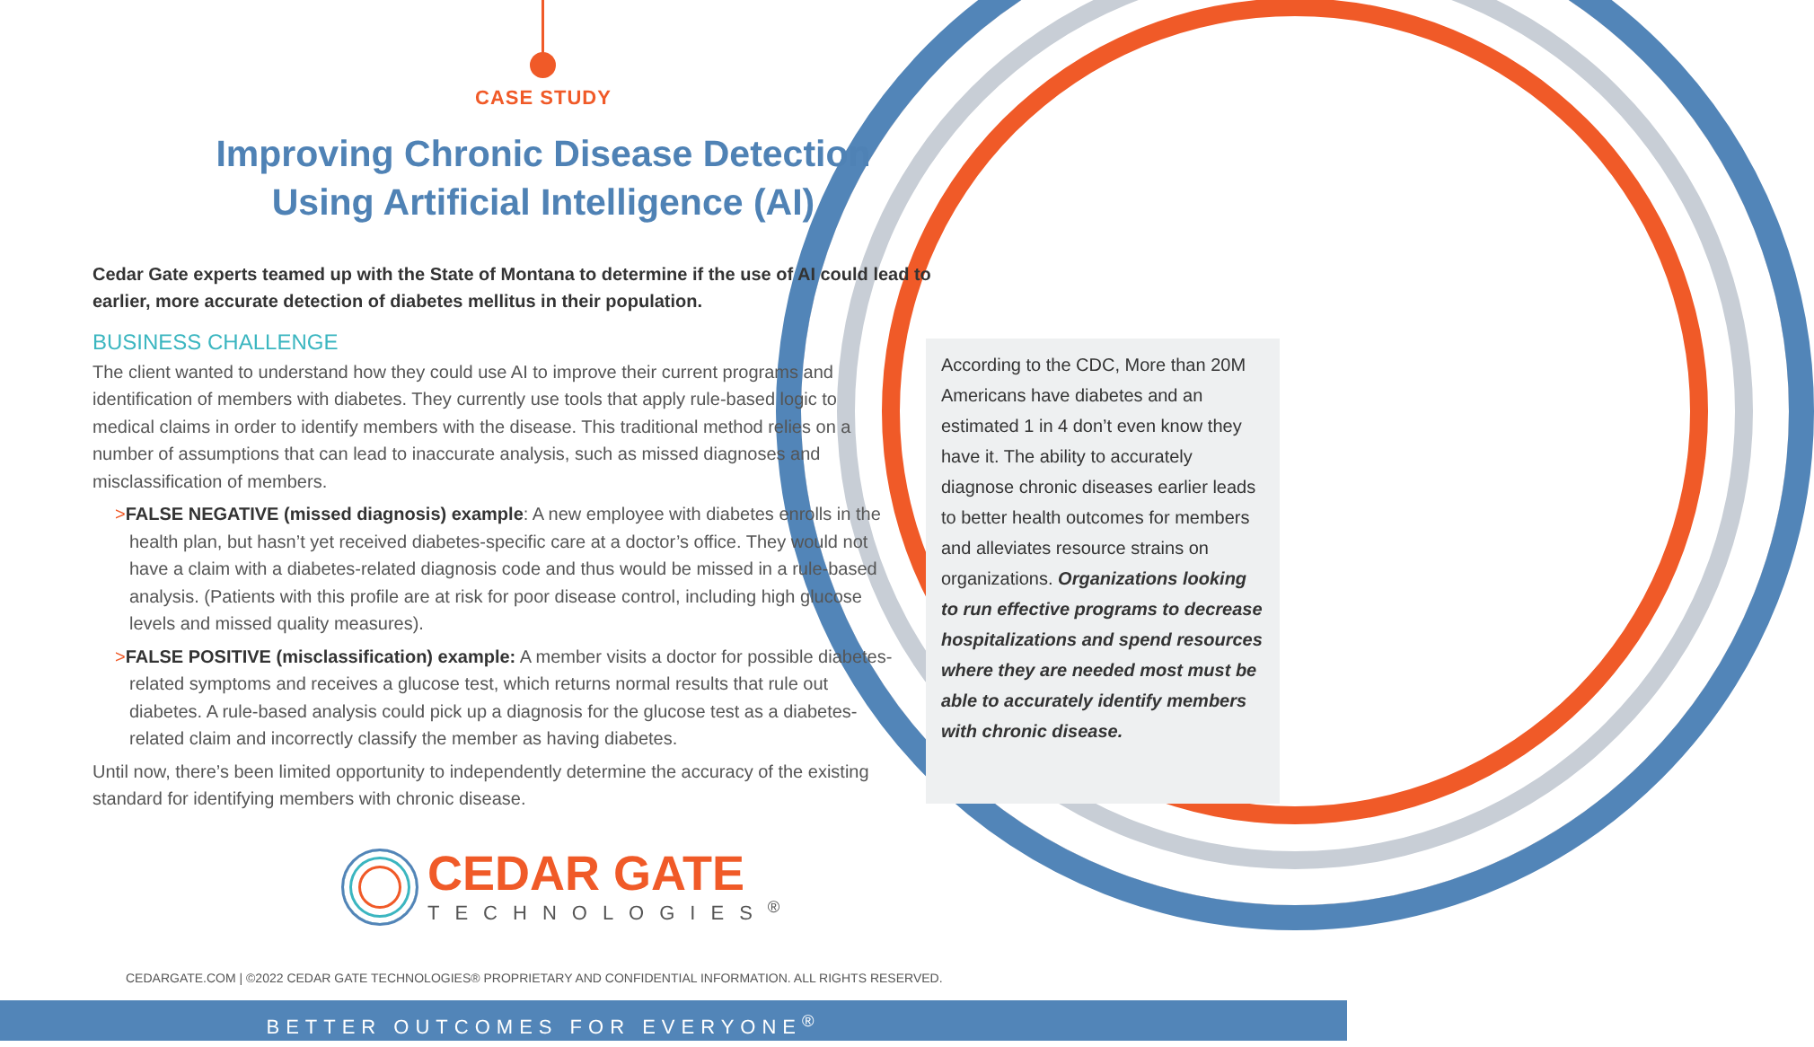CASE STUDY
Improving Chronic Disease Detection
Using Artificial Intelligence (AI)
Cedar Gate experts teamed up with the State of Montana to determine if the use of AI could lead to earlier, more accurate detection of diabetes mellitus in their population.
BUSINESS CHALLENGE
The client wanted to understand how they could use AI to improve their current programs and identification of members with diabetes. They currently use tools that apply rule-based logic to medical claims in order to identify members with the disease. This traditional method relies on a number of assumptions that can lead to inaccurate analysis, such as missed diagnoses and misclassification of members.
>FALSE NEGATIVE (missed diagnosis) example: A new employee with diabetes enrolls in the health plan, but hasn’t yet received diabetes-specific care at a doctor’s office. They would not have a claim with a diabetes-related diagnosis code and thus would be missed in a rule-based analysis. (Patients with this profile are at risk for poor disease control, including high glucose levels and missed quality measures).
>FALSE POSITIVE (misclassification) example: A member visits a doctor for possible diabetes-related symptoms and receives a glucose test, which returns normal results that rule out diabetes. A rule-based analysis could pick up a diagnosis for the glucose test as a diabetes-related claim and incorrectly classify the member as having diabetes.
Until now, there’s been limited opportunity to independently determine the accuracy of the existing standard for identifying members with chronic disease.
According to the CDC, More than 20M Americans have diabetes and an estimated 1 in 4 don’t even know they have it. The ability to accurately diagnose chronic diseases earlier leads to better health outcomes for members and alleviates resource strains on organizations. Organizations looking to run effective programs to decrease hospitalizations and spend resources where they are needed most must be able to accurately identify members with chronic disease.
CEDAR GATE
TECHNOLOGIES<sup>®</sup>
CEDARGATE.COM | ©2022 CEDAR GATE TECHNOLOGIES® PROPRIETARY AND CONFIDENTIAL INFORMATION. ALL RIGHTS RESERVED.
BETTER OUTCOMES FOR EVERYONE<sup>®</sup>